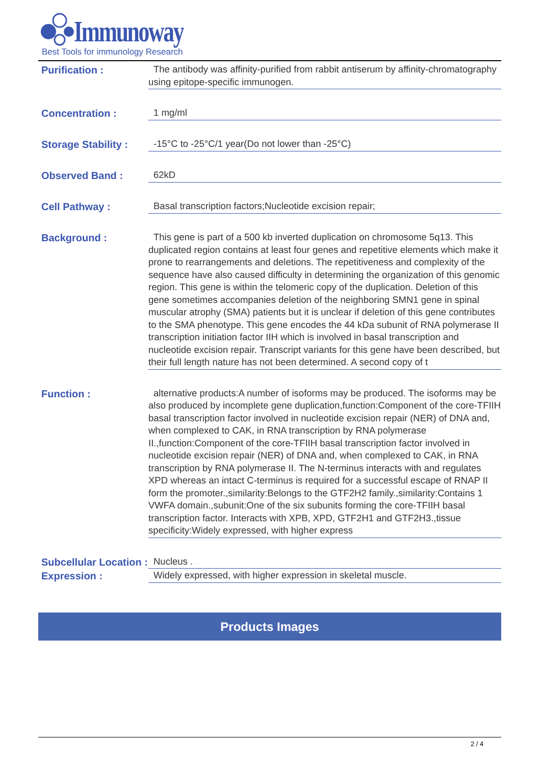Immunoway
Best Tools for immunology Research
Purification :
The antibody was affinity-purified from rabbit antiserum by affinity-chromatography using epitope-specific immunogen.
Concentration :
1 mg/ml
Storage Stability :
-15°C to -25°C/1 year(Do not lower than -25°C)
Observed Band :
62kD
Cell Pathway :
Basal transcription factors;Nucleotide excision repair;
Background :
This gene is part of a 500 kb inverted duplication on chromosome 5q13. This duplicated region contains at least four genes and repetitive elements which make it prone to rearrangements and deletions. The repetitiveness and complexity of the sequence have also caused difficulty in determining the organization of this genomic region. This gene is within the telomeric copy of the duplication. Deletion of this gene sometimes accompanies deletion of the neighboring SMN1 gene in spinal muscular atrophy (SMA) patients but it is unclear if deletion of this gene contributes to the SMA phenotype. This gene encodes the 44 kDa subunit of RNA polymerase II transcription initiation factor IIH which is involved in basal transcription and nucleotide excision repair. Transcript variants for this gene have been described, but their full length nature has not been determined. A second copy of t
Function :
alternative products:A number of isoforms may be produced. The isoforms may be also produced by incomplete gene duplication,function:Component of the core-TFIIH basal transcription factor involved in nucleotide excision repair (NER) of DNA and, when complexed to CAK, in RNA transcription by RNA polymerase II.,function:Component of the core-TFIIH basal transcription factor involved in nucleotide excision repair (NER) of DNA and, when complexed to CAK, in RNA transcription by RNA polymerase II. The N-terminus interacts with and regulates XPD whereas an intact C-terminus is required for a successful escape of RNAP II form the promoter.,similarity:Belongs to the GTF2H2 family.,similarity:Contains 1 VWFA domain.,subunit:One of the six subunits forming the core-TFIIH basal transcription factor. Interacts with XPB, XPD, GTF2H1 and GTF2H3.,tissue specificity:Widely expressed, with higher express
Subcellular Location :
Nucleus .
Expression :
Widely expressed, with higher expression in skeletal muscle.
Products Images
2 / 4